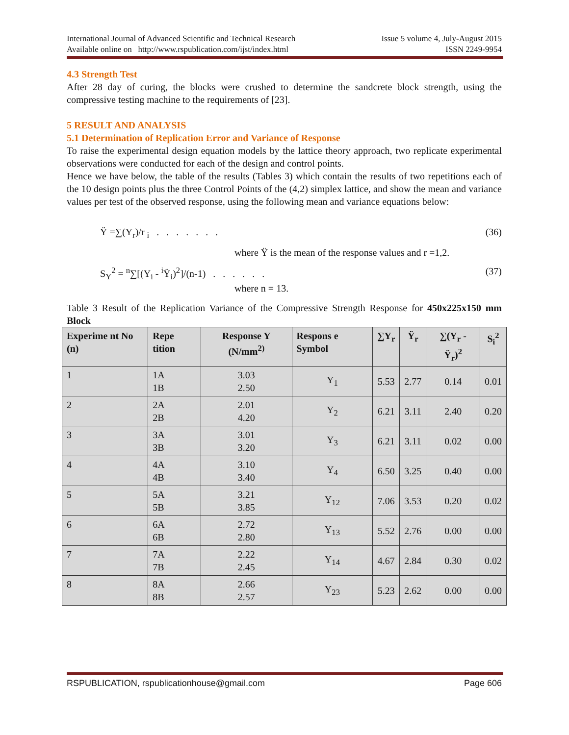International Journal of Advanced Scientific and Technical Research Issue 5 volume 4, July-August 2015
Available online on http://www.rspublication.com/ijst/index.html ISSN 2249-9954
4.3 Strength Test
After 28 day of curing, the blocks were crushed to determine the sandcrete block strength, using the compressive testing machine to the requirements of [23].
5 RESULT AND ANALYSIS
5.1 Determination of Replication Error and Variance of Response
To raise the experimental design equation models by the lattice theory approach, two replicate experimental observations were conducted for each of the design and control points.
Hence we have below, the table of the results (Tables 3) which contain the results of two repetitions each of the 10 design points plus the three Control Points of the (4,2) simplex lattice, and show the mean and variance values per test of the observed response, using the following mean and variance equations below:
Ÿ =∑(Y<sub>r</sub>)/r <sub>i</sub> . . . . . . . (36)
where Ÿ is the mean of the response values and r =1,2.
S<sub>Y</sub><sup>2</sup> = <sup>n</sup>∑[(Y<sub>i</sub> - <sup>i</sup>Ÿ<sub>i</sub>)<sup>2</sup>]/(n-1) . . . . . . (37)
where n = 13.
Table 3 Result of the Replication Variance of the Compressive Strength Response for 450x225x150 mm Block
| Experime nt No (n) | Repe tition | Response Y (N/mm<sup>2)</sup> | Respons e Symbol | ∑Y<sub>r</sub> | Ÿ<sub>r</sub> | ∑(Y<sub>r</sub> - Ÿ<sub>r</sub>)<sup>2</sup> | S<sub>i</sub><sup>2</sup> |
| --- | --- | --- | --- | --- | --- | --- | --- |
| 1 | 1A 1B | 3.03 2.50 | Y<sub>1</sub> | 5.53 | 2.77 | 0.14 | 0.01 |
| 2 | 2A 2B | 2.01 4.20 | Y<sub>2</sub> | 6.21 | 3.11 | 2.40 | 0.20 |
| 3 | 3A 3B | 3.01 3.20 | Y<sub>3</sub> | 6.21 | 3.11 | 0.02 | 0.00 |
| 4 | 4A 4B | 3.10 3.40 | Y<sub>4</sub> | 6.50 | 3.25 | 0.40 | 0.00 |
| 5 | 5A 5B | 3.21 3.85 | Y<sub>12</sub> | 7.06 | 3.53 | 0.20 | 0.02 |
| 6 | 6A 6B | 2.72 2.80 | Y<sub>13</sub> | 5.52 | 2.76 | 0.00 | 0.00 |
| 7 | 7A 7B | 2.22 2.45 | Y<sub>14</sub> | 4.67 | 2.84 | 0.30 | 0.02 |
| 8 | 8A 8B | 2.66 2.57 | Y<sub>23</sub> | 5.23 | 2.62 | 0.00 | 0.00 |
RSPUBLICATION, rspublicationhouse@gmail.com Page 606